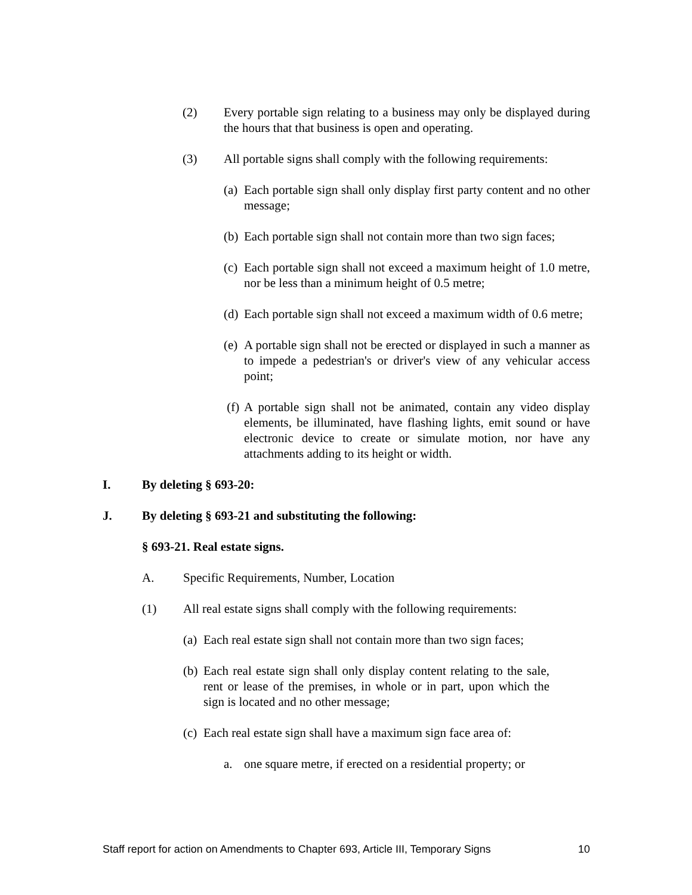(2) Every portable sign relating to a business may only be displayed during the hours that that business is open and operating.
(3) All portable signs shall comply with the following requirements:
(a) Each portable sign shall only display first party content and no other message;
(b) Each portable sign shall not contain more than two sign faces;
(c) Each portable sign shall not exceed a maximum height of 1.0 metre, nor be less than a minimum height of 0.5 metre;
(d) Each portable sign shall not exceed a maximum width of 0.6 metre;
(e) A portable sign shall not be erected or displayed in such a manner as to impede a pedestrian's or driver's view of any vehicular access point;
(f) A portable sign shall not be animated, contain any video display elements, be illuminated, have flashing lights, emit sound or have electronic device to create or simulate motion, nor have any attachments adding to its height or width.
I. By deleting § 693-20:
J. By deleting § 693-21 and substituting the following:
§ 693-21. Real estate signs.
A. Specific Requirements, Number, Location
(1) All real estate signs shall comply with the following requirements:
(a) Each real estate sign shall not contain more than two sign faces;
(b) Each real estate sign shall only display content relating to the sale, rent or lease of the premises, in whole or in part, upon which the sign is located and no other message;
(c) Each real estate sign shall have a maximum sign face area of:
a. one square metre, if erected on a residential property; or
Staff report for action on Amendments to Chapter 693, Article III, Temporary Signs 10